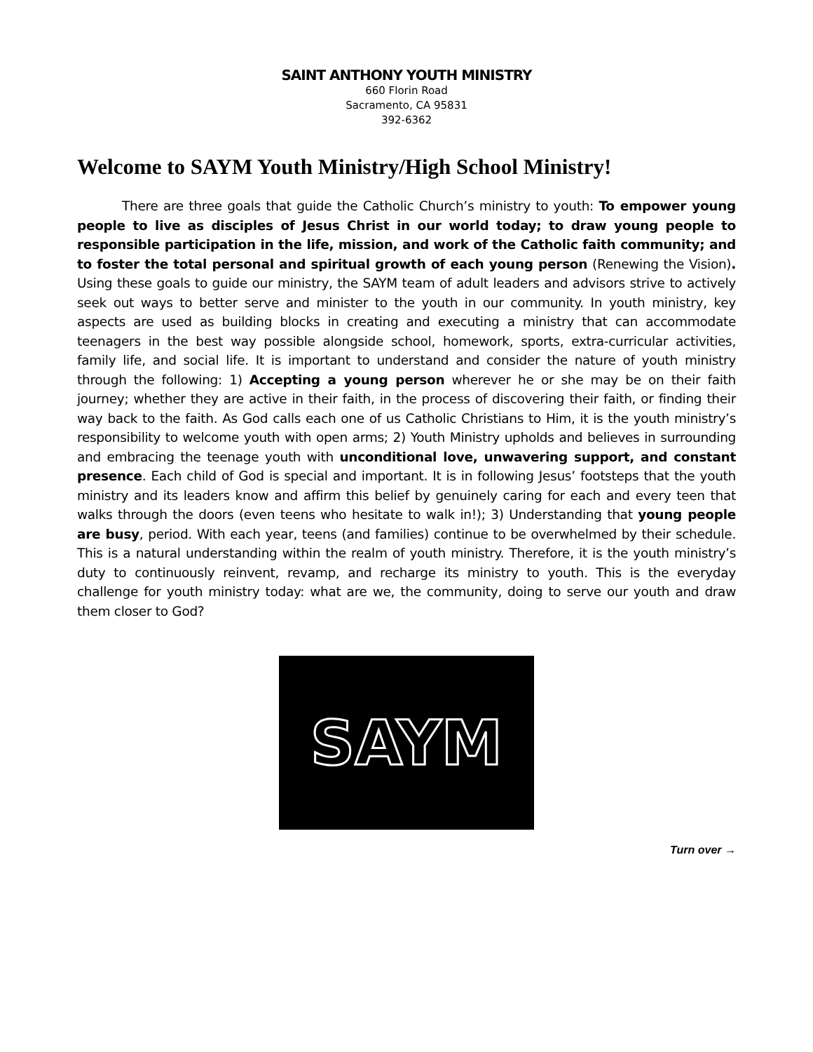SAINT ANTHONY YOUTH MINISTRY
660 Florin Road
Sacramento, CA 95831
392-6362
Welcome to SAYM Youth Ministry/High School Ministry!
There are three goals that guide the Catholic Church’s ministry to youth: To empower young people to live as disciples of Jesus Christ in our world today; to draw young people to responsible participation in the life, mission, and work of the Catholic faith community; and to foster the total personal and spiritual growth of each young person (Renewing the Vision). Using these goals to guide our ministry, the SAYM team of adult leaders and advisors strive to actively seek out ways to better serve and minister to the youth in our community. In youth ministry, key aspects are used as building blocks in creating and executing a ministry that can accommodate teenagers in the best way possible alongside school, homework, sports, extra-curricular activities, family life, and social life. It is important to understand and consider the nature of youth ministry through the following: 1) Accepting a young person wherever he or she may be on their faith journey; whether they are active in their faith, in the process of discovering their faith, or finding their way back to the faith. As God calls each one of us Catholic Christians to Him, it is the youth ministry’s responsibility to welcome youth with open arms; 2) Youth Ministry upholds and believes in surrounding and embracing the teenage youth with unconditional love, unwavering support, and constant presence. Each child of God is special and important. It is in following Jesus’ footsteps that the youth ministry and its leaders know and affirm this belief by genuinely caring for each and every teen that walks through the doors (even teens who hesitate to walk in!); 3) Understanding that young people are busy, period. With each year, teens (and families) continue to be overwhelmed by their schedule. This is a natural understanding within the realm of youth ministry. Therefore, it is the youth ministry’s duty to continuously reinvent, revamp, and recharge its ministry to youth. This is the everyday challenge for youth ministry today: what are we, the community, doing to serve our youth and draw them closer to God?
SAYM
Turn over →